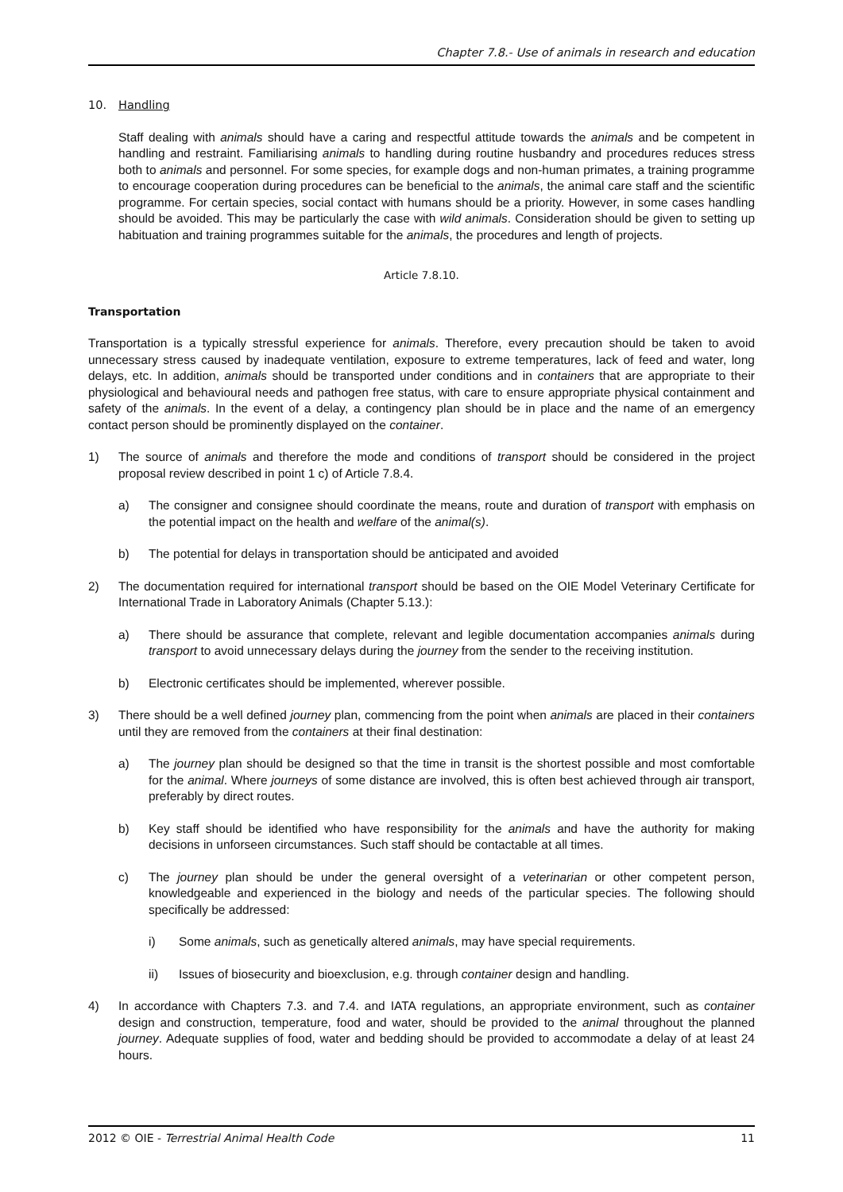Chapter 7.8.- Use of animals in research and education
10. Handling
Staff dealing with animals should have a caring and respectful attitude towards the animals and be competent in handling and restraint. Familiarising animals to handling during routine husbandry and procedures reduces stress both to animals and personnel. For some species, for example dogs and non-human primates, a training programme to encourage cooperation during procedures can be beneficial to the animals, the animal care staff and the scientific programme. For certain species, social contact with humans should be a priority. However, in some cases handling should be avoided. This may be particularly the case with wild animals. Consideration should be given to setting up habituation and training programmes suitable for the animals, the procedures and length of projects.
Article 7.8.10.
Transportation
Transportation is a typically stressful experience for animals. Therefore, every precaution should be taken to avoid unnecessary stress caused by inadequate ventilation, exposure to extreme temperatures, lack of feed and water, long delays, etc. In addition, animals should be transported under conditions and in containers that are appropriate to their physiological and behavioural needs and pathogen free status, with care to ensure appropriate physical containment and safety of the animals. In the event of a delay, a contingency plan should be in place and the name of an emergency contact person should be prominently displayed on the container.
1) The source of animals and therefore the mode and conditions of transport should be considered in the project proposal review described in point 1 c) of Article 7.8.4.
a) The consigner and consignee should coordinate the means, route and duration of transport with emphasis on the potential impact on the health and welfare of the animal(s).
b) The potential for delays in transportation should be anticipated and avoided
2) The documentation required for international transport should be based on the OIE Model Veterinary Certificate for International Trade in Laboratory Animals (Chapter 5.13.):
a) There should be assurance that complete, relevant and legible documentation accompanies animals during transport to avoid unnecessary delays during the journey from the sender to the receiving institution.
b) Electronic certificates should be implemented, wherever possible.
3) There should be a well defined journey plan, commencing from the point when animals are placed in their containers until they are removed from the containers at their final destination:
a) The journey plan should be designed so that the time in transit is the shortest possible and most comfortable for the animal. Where journeys of some distance are involved, this is often best achieved through air transport, preferably by direct routes.
b) Key staff should be identified who have responsibility for the animals and have the authority for making decisions in unforseen circumstances. Such staff should be contactable at all times.
c) The journey plan should be under the general oversight of a veterinarian or other competent person, knowledgeable and experienced in the biology and needs of the particular species. The following should specifically be addressed:
i) Some animals, such as genetically altered animals, may have special requirements.
ii) Issues of biosecurity and bioexclusion, e.g. through container design and handling.
4) In accordance with Chapters 7.3. and 7.4. and IATA regulations, an appropriate environment, such as container design and construction, temperature, food and water, should be provided to the animal throughout the planned journey. Adequate supplies of food, water and bedding should be provided to accommodate a delay of at least 24 hours.
2012 © OIE - Terrestrial Animal Health Code 11